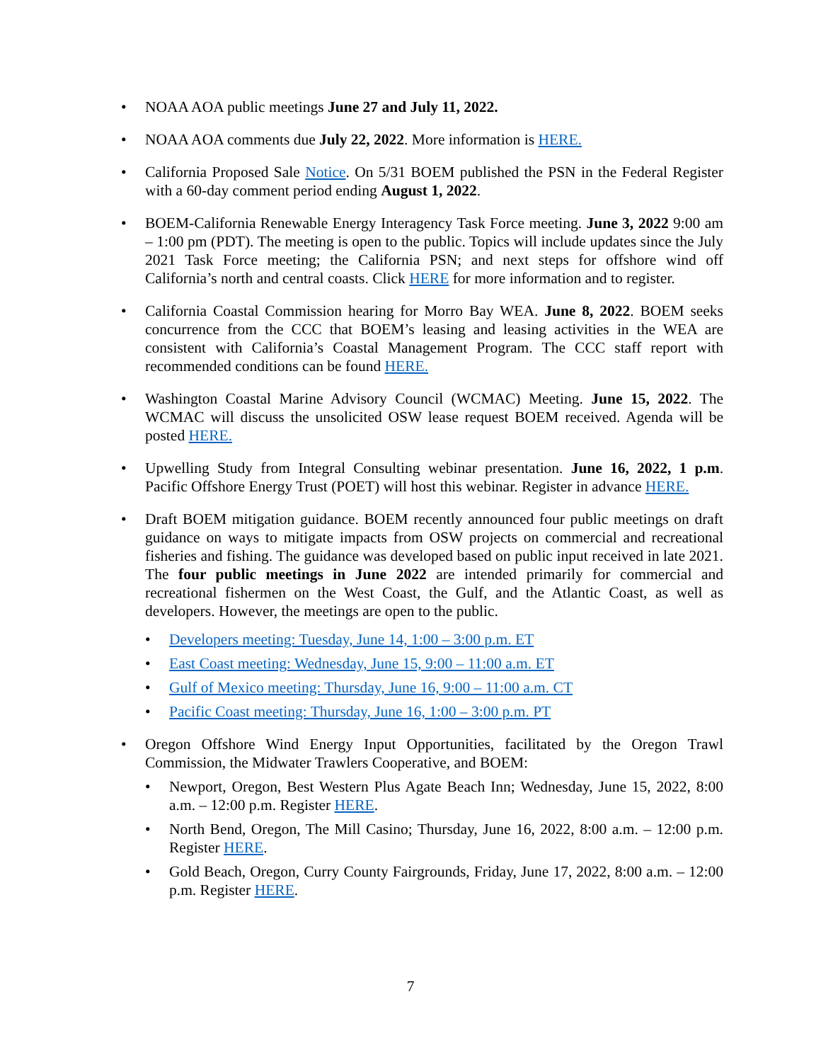NOAA AOA public meetings June 27 and July 11, 2022.
NOAA AOA comments due July 22, 2022. More information is HERE.
California Proposed Sale Notice. On 5/31 BOEM published the PSN in the Federal Register with a 60-day comment period ending August 1, 2022.
BOEM-California Renewable Energy Interagency Task Force meeting. June 3, 2022 9:00 am – 1:00 pm (PDT). The meeting is open to the public. Topics will include updates since the July 2021 Task Force meeting; the California PSN; and next steps for offshore wind off California’s north and central coasts. Click HERE for more information and to register.
California Coastal Commission hearing for Morro Bay WEA. June 8, 2022. BOEM seeks concurrence from the CCC that BOEM’s leasing and leasing activities in the WEA are consistent with California’s Coastal Management Program. The CCC staff report with recommended conditions can be found HERE.
Washington Coastal Marine Advisory Council (WCMAC) Meeting. June 15, 2022. The WCMAC will discuss the unsolicited OSW lease request BOEM received. Agenda will be posted HERE.
Upwelling Study from Integral Consulting webinar presentation. June 16, 2022, 1 p.m. Pacific Offshore Energy Trust (POET) will host this webinar. Register in advance HERE.
Draft BOEM mitigation guidance. BOEM recently announced four public meetings on draft guidance on ways to mitigate impacts from OSW projects on commercial and recreational fisheries and fishing. The guidance was developed based on public input received in late 2021. The four public meetings in June 2022 are intended primarily for commercial and recreational fishermen on the West Coast, the Gulf, and the Atlantic Coast, as well as developers. However, the meetings are open to the public.
Developers meeting: Tuesday, June 14, 1:00 – 3:00 p.m. ET
East Coast meeting: Wednesday, June 15, 9:00 – 11:00 a.m. ET
Gulf of Mexico meeting: Thursday, June 16, 9:00 – 11:00 a.m. CT
Pacific Coast meeting: Thursday, June 16, 1:00 – 3:00 p.m. PT
Oregon Offshore Wind Energy Input Opportunities, facilitated by the Oregon Trawl Commission, the Midwater Trawlers Cooperative, and BOEM:
Newport, Oregon, Best Western Plus Agate Beach Inn; Wednesday, June 15, 2022, 8:00 a.m. – 12:00 p.m. Register HERE.
North Bend, Oregon, The Mill Casino; Thursday, June 16, 2022, 8:00 a.m. – 12:00 p.m. Register HERE.
Gold Beach, Oregon, Curry County Fairgrounds, Friday, June 17, 2022, 8:00 a.m. – 12:00 p.m. Register HERE.
7